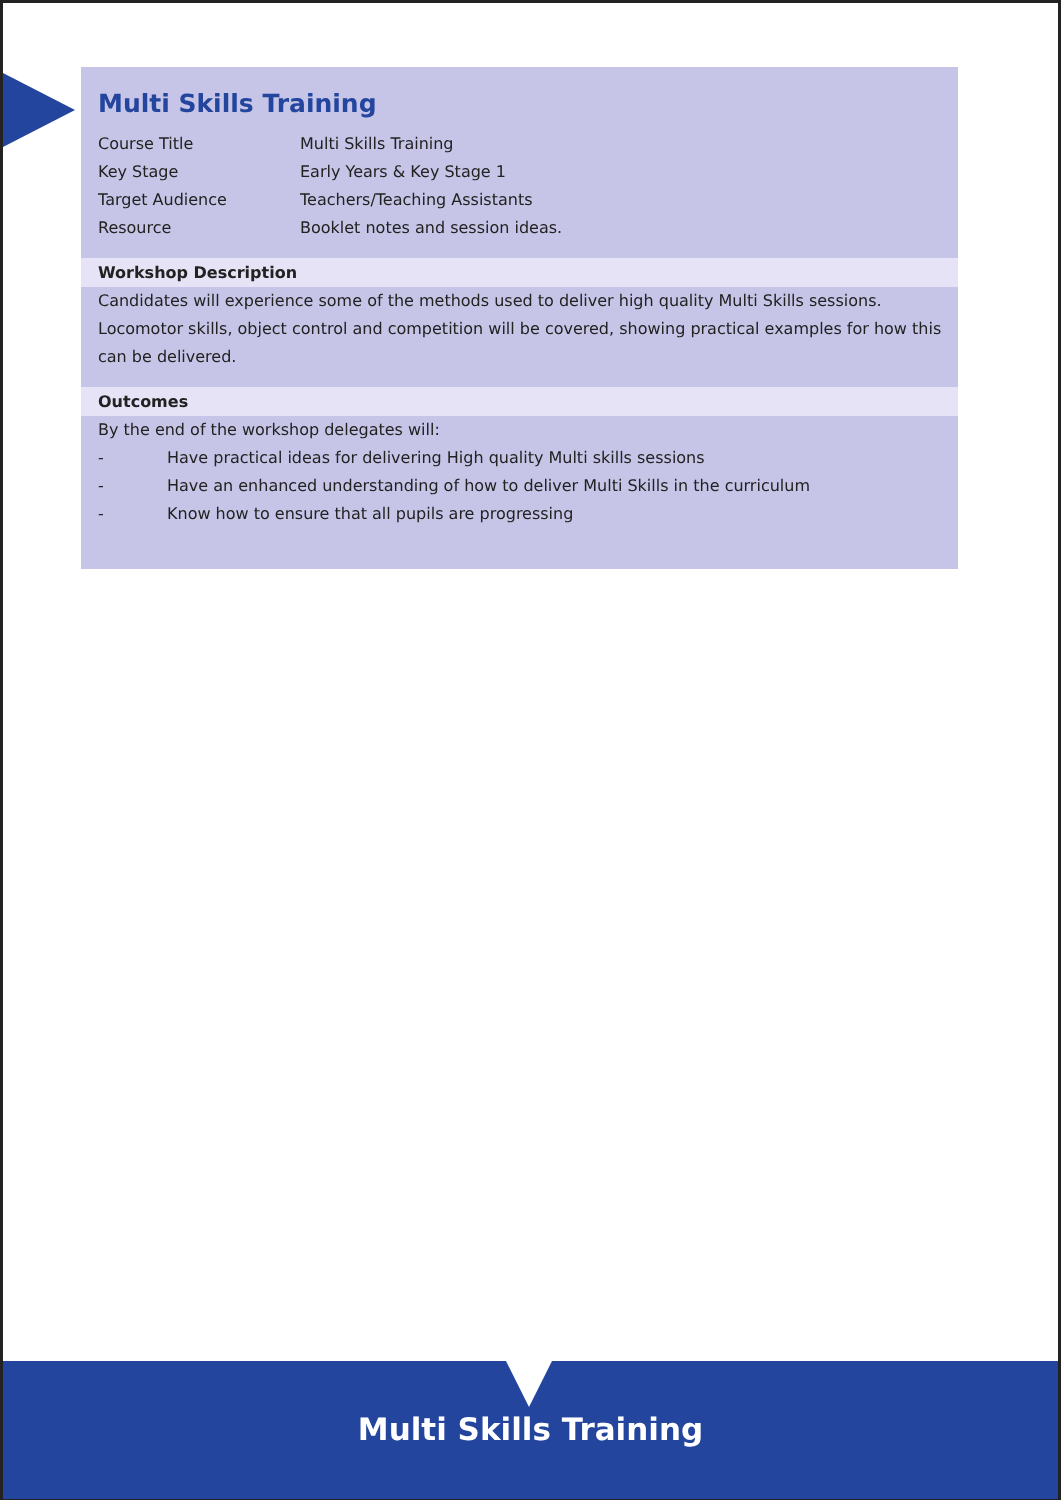Multi Skills Training
Course Title Multi Skills Training
Key Stage Early Years & Key Stage 1
Target Audience Teachers/Teaching Assistants
Resource Booklet notes and session ideas.
Workshop Description
Candidates will experience some of the methods used to deliver high quality Multi Skills sessions. Locomotor skills, object control and competition will be covered, showing practical examples for how this can be delivered.
Outcomes
By the end of the workshop delegates will:
- Have practical ideas for delivering High quality Multi skills sessions
- Have an enhanced understanding of how to deliver Multi Skills in the curriculum
- Know how to ensure that all pupils are progressing
Multi Skills Training